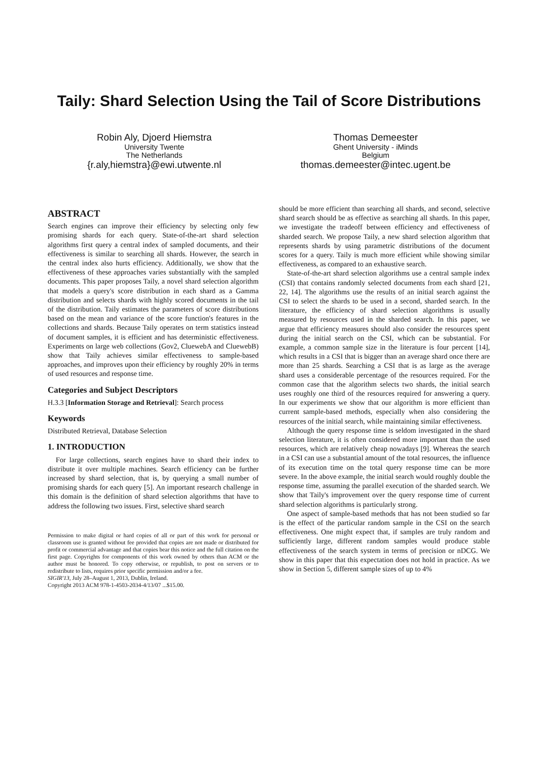Taily: Shard Selection Using the Tail of Score Distributions
Robin Aly, Djoerd Hiemstra
University Twente
The Netherlands
{r.aly,hiemstra}@ewi.utwente.nl
Thomas Demeester
Ghent University - iMinds
Belgium
thomas.demeester@intec.ugent.be
ABSTRACT
Search engines can improve their efficiency by selecting only few promising shards for each query. State-of-the-art shard selection algorithms first query a central index of sampled documents, and their effectiveness is similar to searching all shards. However, the search in the central index also hurts efficiency. Additionally, we show that the effectiveness of these approaches varies substantially with the sampled documents. This paper proposes Taily, a novel shard selection algorithm that models a query's score distribution in each shard as a Gamma distribution and selects shards with highly scored documents in the tail of the distribution. Taily estimates the parameters of score distributions based on the mean and variance of the score function's features in the collections and shards. Because Taily operates on term statistics instead of document samples, it is efficient and has deterministic effectiveness. Experiments on large web collections (Gov2, CluewebA and CluewebB) show that Taily achieves similar effectiveness to sample-based approaches, and improves upon their efficiency by roughly 20% in terms of used resources and response time.
Categories and Subject Descriptors
H.3.3 [Information Storage and Retrieval]: Search process
Keywords
Distributed Retrieval, Database Selection
1. INTRODUCTION
For large collections, search engines have to shard their index to distribute it over multiple machines. Search efficiency can be further increased by shard selection, that is, by querying a small number of promising shards for each query [5]. An important research challenge in this domain is the definition of shard selection algorithms that have to address the following two issues. First, selective shard search
Permission to make digital or hard copies of all or part of this work for personal or classroom use is granted without fee provided that copies are not made or distributed for profit or commercial advantage and that copies bear this notice and the full citation on the first page. Copyrights for components of this work owned by others than ACM or the author must be honored. To copy otherwise, or republish, to post on servers or to redistribute to lists, requires prior specific permission and/or a fee.
SIGIR'13, July 28–August 1, 2013, Dublin, Ireland.
Copyright 2013 ACM 978-1-4503-2034-4/13/07 ...$15.00.
should be more efficient than searching all shards, and second, selective shard search should be as effective as searching all shards. In this paper, we investigate the tradeoff between efficiency and effectiveness of sharded search. We propose Taily, a new shard selection algorithm that represents shards by using parametric distributions of the document scores for a query. Taily is much more efficient while showing similar effectiveness, as compared to an exhaustive search.
State-of-the-art shard selection algorithms use a central sample index (CSI) that contains randomly selected documents from each shard [21, 22, 14]. The algorithms use the results of an initial search against the CSI to select the shards to be used in a second, sharded search. In the literature, the efficiency of shard selection algorithms is usually measured by resources used in the sharded search. In this paper, we argue that efficiency measures should also consider the resources spent during the initial search on the CSI, which can be substantial. For example, a common sample size in the literature is four percent [14], which results in a CSI that is bigger than an average shard once there are more than 25 shards. Searching a CSI that is as large as the average shard uses a considerable percentage of the resources required. For the common case that the algorithm selects two shards, the initial search uses roughly one third of the resources required for answering a query. In our experiments we show that our algorithm is more efficient than current sample-based methods, especially when also considering the resources of the initial search, while maintaining similar effectiveness.
Although the query response time is seldom investigated in the shard selection literature, it is often considered more important than the used resources, which are relatively cheap nowadays [9]. Whereas the search in a CSI can use a substantial amount of the total resources, the influence of its execution time on the total query response time can be more severe. In the above example, the initial search would roughly double the response time, assuming the parallel execution of the sharded search. We show that Taily's improvement over the query response time of current shard selection algorithms is particularly strong.
One aspect of sample-based methods that has not been studied so far is the effect of the particular random sample in the CSI on the search effectiveness. One might expect that, if samples are truly random and sufficiently large, different random samples would produce stable effectiveness of the search system in terms of precision or nDCG. We show in this paper that this expectation does not hold in practice. As we show in Section 5, different sample sizes of up to 4%